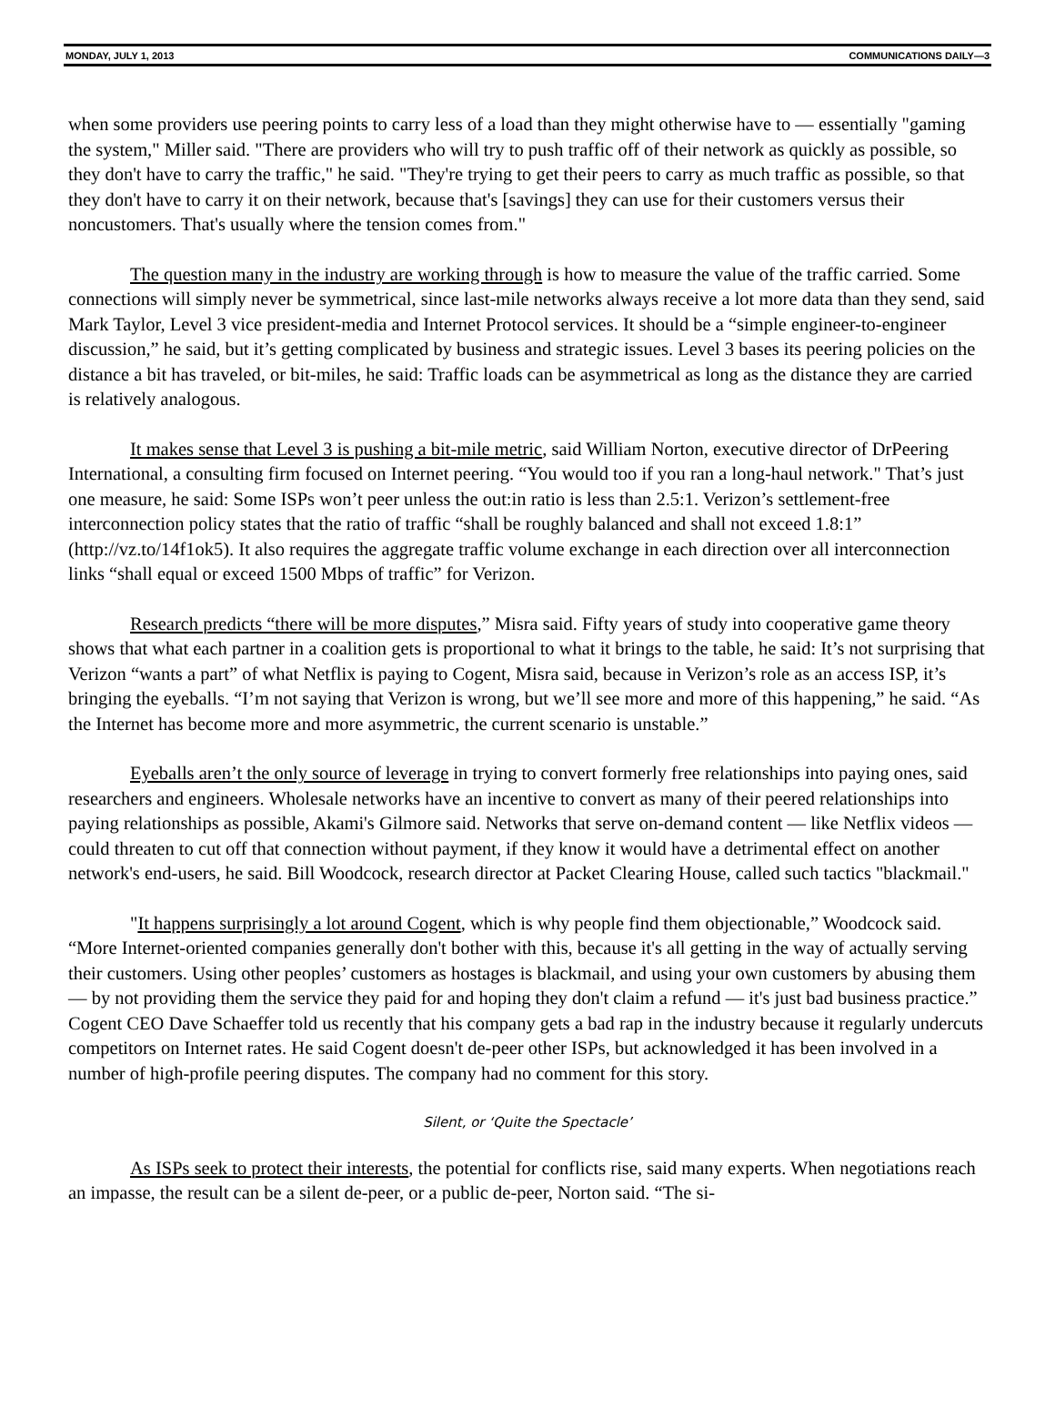MONDAY, JULY 1, 2013 COMMUNICATIONS DAILY—3
when some providers use peering points to carry less of a load than they might otherwise have to — essentially "gaming the system," Miller said. "There are providers who will try to push traffic off of their network as quickly as possible, so they don't have to carry the traffic," he said. "They're trying to get their peers to carry as much traffic as possible, so that they don't have to carry it on their network, because that's [savings] they can use for their customers versus their noncustomers. That's usually where the tension comes from."
The question many in the industry are working through is how to measure the value of the traffic carried. Some connections will simply never be symmetrical, since last-mile networks always receive a lot more data than they send, said Mark Taylor, Level 3 vice president-media and Internet Protocol services. It should be a “simple engineer-to-engineer discussion,” he said, but it’s getting complicated by business and strategic issues. Level 3 bases its peering policies on the distance a bit has traveled, or bit-miles, he said: Traffic loads can be asymmetrical as long as the distance they are carried is relatively analogous.
It makes sense that Level 3 is pushing a bit-mile metric, said William Norton, executive director of DrPeering International, a consulting firm focused on Internet peering. “You would too if you ran a long-haul network." That’s just one measure, he said: Some ISPs won’t peer unless the out:in ratio is less than 2.5:1. Verizon’s settlement-free interconnection policy states that the ratio of traffic “shall be roughly balanced and shall not exceed 1.8:1” (http://vz.to/14f1ok5). It also requires the aggregate traffic volume exchange in each direction over all interconnection links “shall equal or exceed 1500 Mbps of traffic” for Verizon.
Research predicts “there will be more disputes,” Misra said. Fifty years of study into cooperative game theory shows that what each partner in a coalition gets is proportional to what it brings to the table, he said: It’s not surprising that Verizon “wants a part” of what Netflix is paying to Cogent, Misra said, because in Verizon’s role as an access ISP, it’s bringing the eyeballs. “I’m not saying that Verizon is wrong, but we’ll see more and more of this happening,” he said. “As the Internet has become more and more asymmetric, the current scenario is unstable.”
Eyeballs aren’t the only source of leverage in trying to convert formerly free relationships into paying ones, said researchers and engineers. Wholesale networks have an incentive to convert as many of their peered relationships into paying relationships as possible, Akami's Gilmore said. Networks that serve on-demand content — like Netflix videos — could threaten to cut off that connection without payment, if they know it would have a detrimental effect on another network's end-users, he said. Bill Woodcock, research director at Packet Clearing House, called such tactics "blackmail."
"It happens surprisingly a lot around Cogent, which is why people find them objectionable,” Woodcock said. “More Internet-oriented companies generally don't bother with this, because it's all getting in the way of actually serving their customers. Using other peoples’ customers as hostages is blackmail, and using your own customers by abusing them — by not providing them the service they paid for and hoping they don't claim a refund — it's just bad business practice.” Cogent CEO Dave Schaeffer told us recently that his company gets a bad rap in the industry because it regularly undercuts competitors on Internet rates. He said Cogent doesn't de-peer other ISPs, but acknowledged it has been involved in a number of high-profile peering disputes. The company had no comment for this story.
Silent, or ‘Quite the Spectacle’
As ISPs seek to protect their interests, the potential for conflicts rise, said many experts. When negotiations reach an impasse, the result can be a silent de-peer, or a public de-peer, Norton said. “The si-